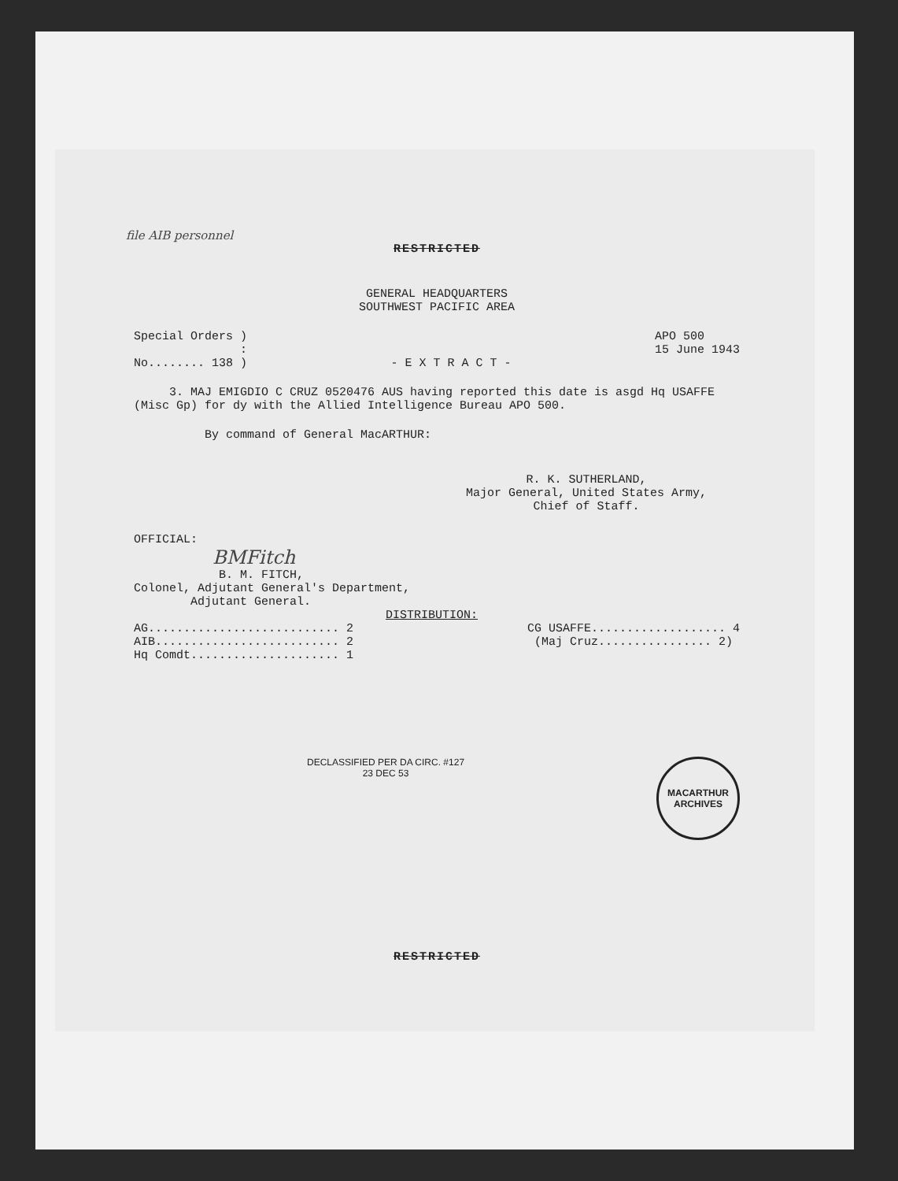file AIB personnel
RESTRICTED
GENERAL HEADQUARTERS
SOUTHWEST PACIFIC AREA
Special Orders )
:
No........ 138 )
- E X T R A C T - APO 500
15 June 1943
3. MAJ EMIGDIO C CRUZ 0520476 AUS having reported this date is asgd Hq USAFFE (Misc Gp) for dy with the Allied Intelligence Bureau APO 500.
By command of General MacARTHUR:
R. K. SUTHERLAND,
Major General, United States Army,
Chief of Staff.
OFFICIAL:
BMFitch
B. M. FITCH,
Colonel, Adjutant General's Department,
Adjutant General.
DISTRIBUTION:
AG........................... 2
AIB.......................... 2
Hq Comdt..................... 1
CG USAFFE................... 4
(Maj Cruz................ 2)
DECLASSIFIED PER DA CIRC. #127
23 DEC 53
MACARTHUR
ARCHIVES
RESTRICTED